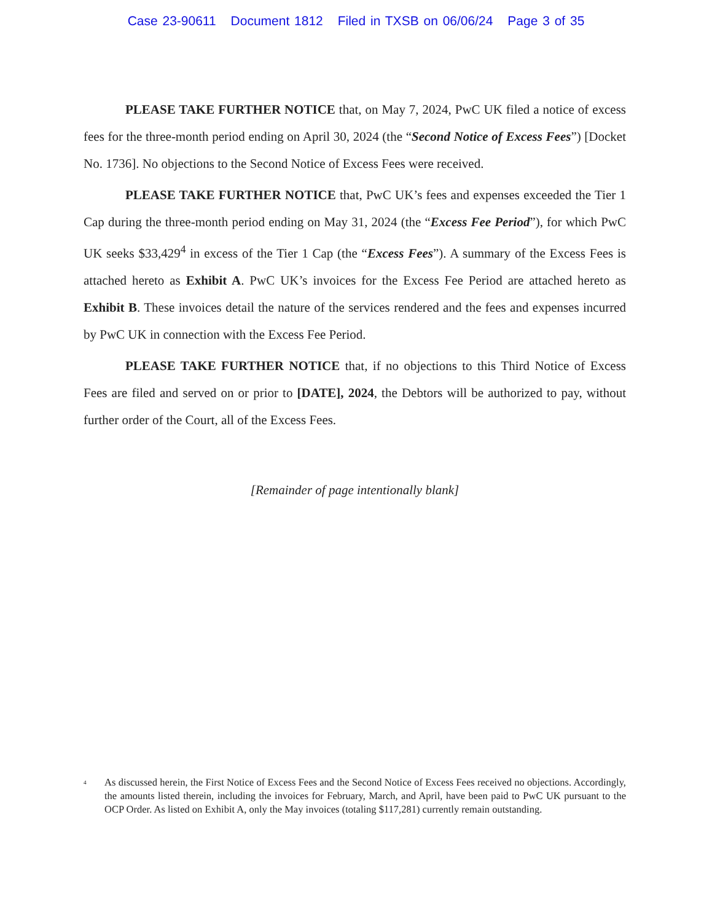Case 23-90611 Document 1812 Filed in TXSB on 06/06/24 Page 3 of 35
PLEASE TAKE FURTHER NOTICE that, on May 7, 2024, PwC UK filed a notice of excess fees for the three-month period ending on April 30, 2024 (the “Second Notice of Excess Fees”) [Docket No. 1736]. No objections to the Second Notice of Excess Fees were received.
PLEASE TAKE FURTHER NOTICE that, PwC UK’s fees and expenses exceeded the Tier 1 Cap during the three-month period ending on May 31, 2024 (the “Excess Fee Period”), for which PwC UK seeks $33,429<sup>4</sup> in excess of the Tier 1 Cap (the “Excess Fees”). A summary of the Excess Fees is attached hereto as Exhibit A. PwC UK’s invoices for the Excess Fee Period are attached hereto as Exhibit B. These invoices detail the nature of the services rendered and the fees and expenses incurred by PwC UK in connection with the Excess Fee Period.
PLEASE TAKE FURTHER NOTICE that, if no objections to this Third Notice of Excess Fees are filed and served on or prior to [DATE], 2024, the Debtors will be authorized to pay, without further order of the Court, all of the Excess Fees.
[Remainder of page intentionally blank]
<sup>4</sup>
As discussed herein, the First Notice of Excess Fees and the Second Notice of Excess Fees received no objections. Accordingly, the amounts listed therein, including the invoices for February, March, and April, have been paid to PwC UK pursuant to the OCP Order. As listed on Exhibit A, only the May invoices (totaling $117,281) currently remain outstanding.